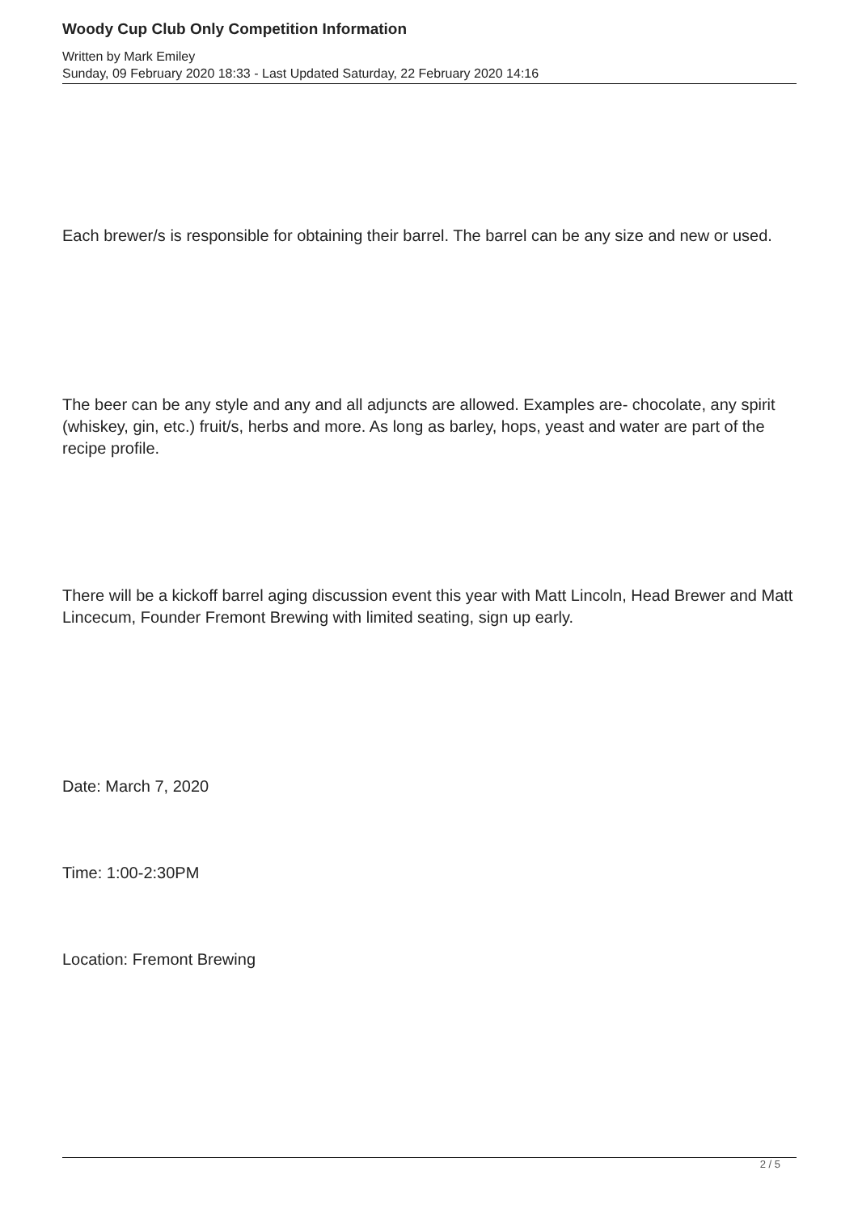Woody Cup Club Only Competition Information
Written by Mark Emiley
Sunday, 09 February 2020 18:33 - Last Updated Saturday, 22 February 2020 14:16
Each brewer/s is responsible for obtaining their barrel. The barrel can be any size and new or used.
The beer can be any style and any and all adjuncts are allowed. Examples are- chocolate, any spirit (whiskey, gin, etc.) fruit/s, herbs and more. As long as barley, hops, yeast and water are part of the recipe profile.
There will be a kickoff barrel aging discussion event this year with Matt Lincoln, Head Brewer and Matt Lincecum, Founder Fremont Brewing with limited seating, sign up early.
Date: March 7, 2020
Time: 1:00-2:30PM
Location: Fremont Brewing
2 / 5